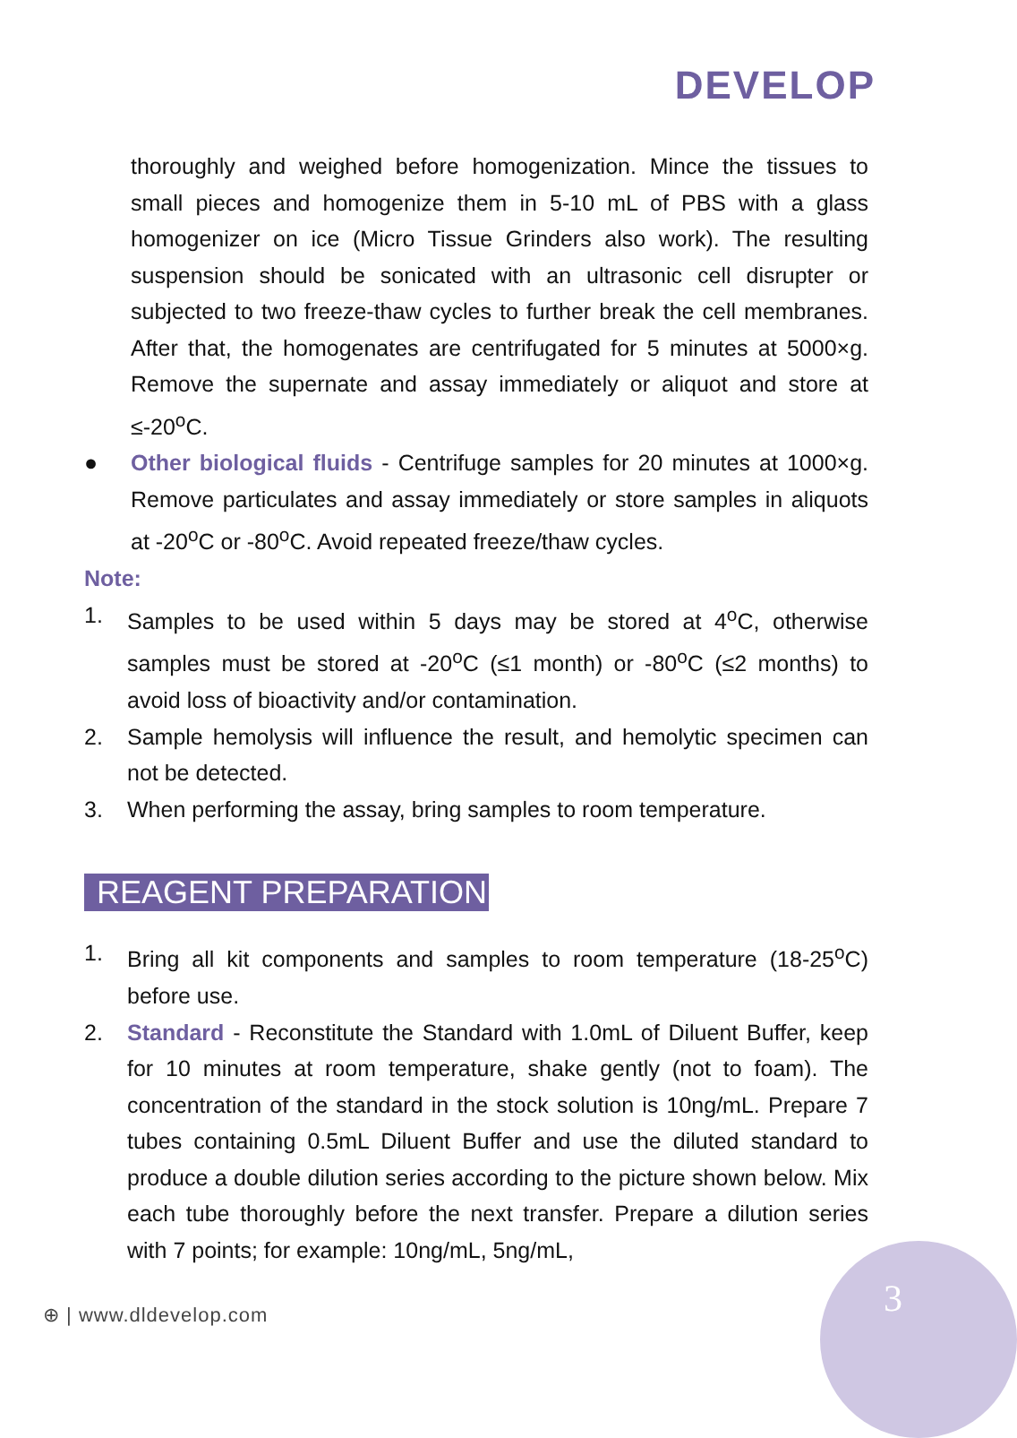DEVELOP
thoroughly and weighed before homogenization. Mince the tissues to small pieces and homogenize them in 5-10 mL of PBS with a glass homogenizer on ice (Micro Tissue Grinders also work). The resulting suspension should be sonicated with an ultrasonic cell disrupter or subjected to two freeze-thaw cycles to further break the cell membranes. After that, the homogenates are centrifugated for 5 minutes at 5000×g. Remove the supernate and assay immediately or aliquot and store at ≤-20<sup>o</sup>C.
● Other biological fluids - Centrifuge samples for 20 minutes at 1000×g. Remove particulates and assay immediately or store samples in aliquots at -20<sup>o</sup>C or -80<sup>o</sup>C. Avoid repeated freeze/thaw cycles.
Note:
1. Samples to be used within 5 days may be stored at 4<sup>o</sup>C, otherwise samples must be stored at -20<sup>o</sup>C (≤1 month) or -80<sup>o</sup>C (≤2 months) to avoid loss of bioactivity and/or contamination.
2. Sample hemolysis will influence the result, and hemolytic specimen can not be detected.
3. When performing the assay, bring samples to room temperature.
REAGENT PREPARATION
1. Bring all kit components and samples to room temperature (18-25<sup>o</sup>C) before use.
2. Standard - Reconstitute the Standard with 1.0mL of Diluent Buffer, keep for 10 minutes at room temperature, shake gently (not to foam). The concentration of the standard in the stock solution is 10ng/mL. Prepare 7 tubes containing 0.5mL Diluent Buffer and use the diluted standard to produce a double dilution series according to the picture shown below. Mix each tube thoroughly before the next transfer. Prepare a dilution series with 7 points; for example: 10ng/mL, 5ng/mL,
⊕ | www.dldevelop.com 3